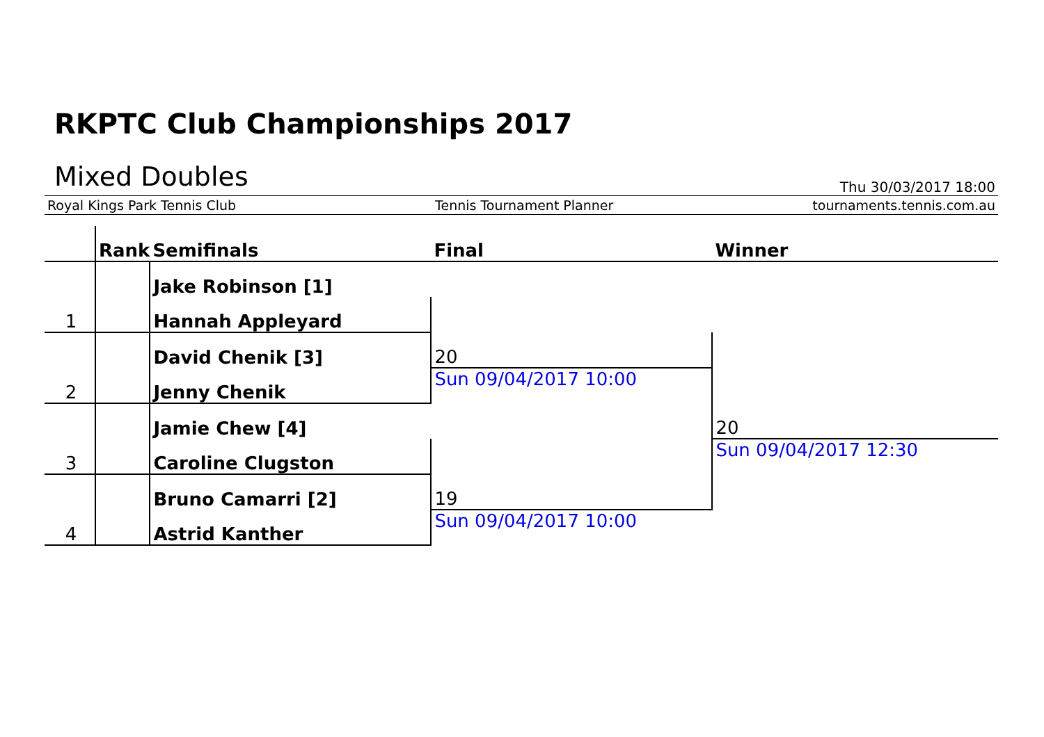RKPTC Club Championships 2017
Mixed Doubles
Thu 30/03/2017 18:00
Royal Kings Park Tennis Club Tennis Tournament Planner tournaments.tennis.com.au
| | Rank | Semifinals | Final | Winner |
| | | Jake Robinson [1] | | |
| 1 | | Hannah Appleyard | | |
| | | David Chenik [3] | 20 | |
| 2 | | Jenny Chenik | Sun 09/04/2017 10:00 | |
| | | Jamie Chew [4] | | 20 |
| 3 | | Caroline Clugston | | Sun 09/04/2017 12:30 |
| | | Bruno Camarri [2] | 19 | |
| 4 | | Astrid Kanther | Sun 09/04/2017 10:00 | |